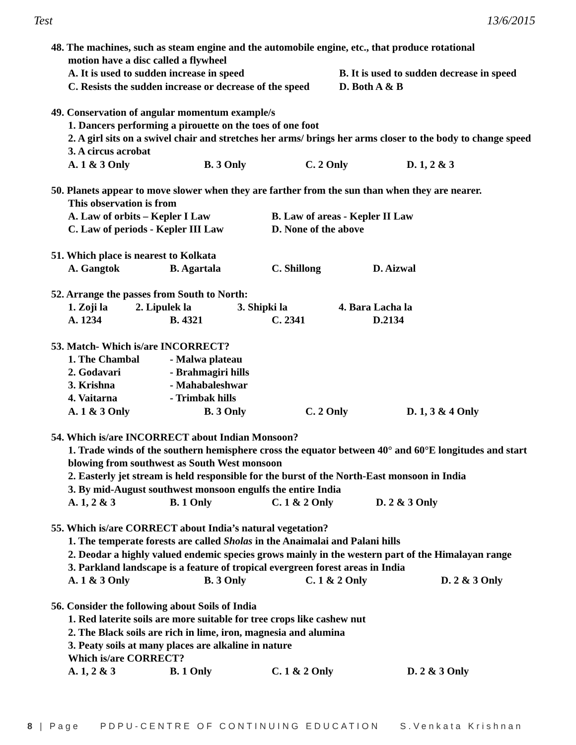Test 13/6/2015
48. The machines, such as steam engine and the automobile engine, etc., that produce rotational
motion have a disc called a flywheel
A. It is used to sudden increase in speed B. It is used to sudden decrease in speed
C. Resists the sudden increase or decrease of the speed D. Both A & B
49. Conservation of angular momentum example/s
1. Dancers performing a pirouette on the toes of one foot
2. A girl sits on a swivel chair and stretches her arms/ brings her arms closer to the body to change speed
3. A circus acrobat
A. 1 & 3 Only B. 3 Only C. 2 Only D. 1, 2 & 3
50. Planets appear to move slower when they are farther from the sun than when they are nearer.
This observation is from
A. Law of orbits – Kepler I Law B. Law of areas - Kepler II Law
C. Law of periods - Kepler III Law D. None of the above
51. Which place is nearest to Kolkata
A. Gangtok B. Agartala C. Shillong D. Aizwal
52. Arrange the passes from South to North:
1. Zoji la 2. Lipulek la 3. Shipki la 4. Bara Lacha la
A. 1234 B. 4321 C. 2341 D.2134
53. Match- Which is/are INCORRECT?
1. The Chambal - Malwa plateau
2. Godavari - Brahmagiri hills
3. Krishna - Mahabaleshwar
4. Vaitarna - Trimbak hills
A. 1 & 3 Only B. 3 Only C. 2 Only D. 1, 3 & 4 Only
54. Which is/are INCORRECT about Indian Monsoon?
1. Trade winds of the southern hemisphere cross the equator between 40° and 60°E longitudes and start blowing from southwest as South West monsoon
2. Easterly jet stream is held responsible for the burst of the North-East monsoon in India
3. By mid-August southwest monsoon engulfs the entire India
A. 1, 2 & 3 B. 1 Only C. 1 & 2 Only D. 2 & 3 Only
55. Which is/are CORRECT about India’s natural vegetation?
1. The temperate forests are called Sholas in the Anaimalai and Palani hills
2. Deodar a highly valued endemic species grows mainly in the western part of the Himalayan range
3. Parkland landscape is a feature of tropical evergreen forest areas in India
A. 1 & 3 Only B. 3 Only C. 1 & 2 Only D. 2 & 3 Only
56. Consider the following about Soils of India
1. Red laterite soils are more suitable for tree crops like cashew nut
2. The Black soils are rich in lime, iron, magnesia and alumina
3. Peaty soils at many places are alkaline in nature
Which is/are CORRECT?
A. 1, 2 & 3 B. 1 Only C. 1 & 2 Only D. 2 & 3 Only
8 | Page PDPU-CENTRE OF CONTINUING EDUCATION S.Venkata Krishnan